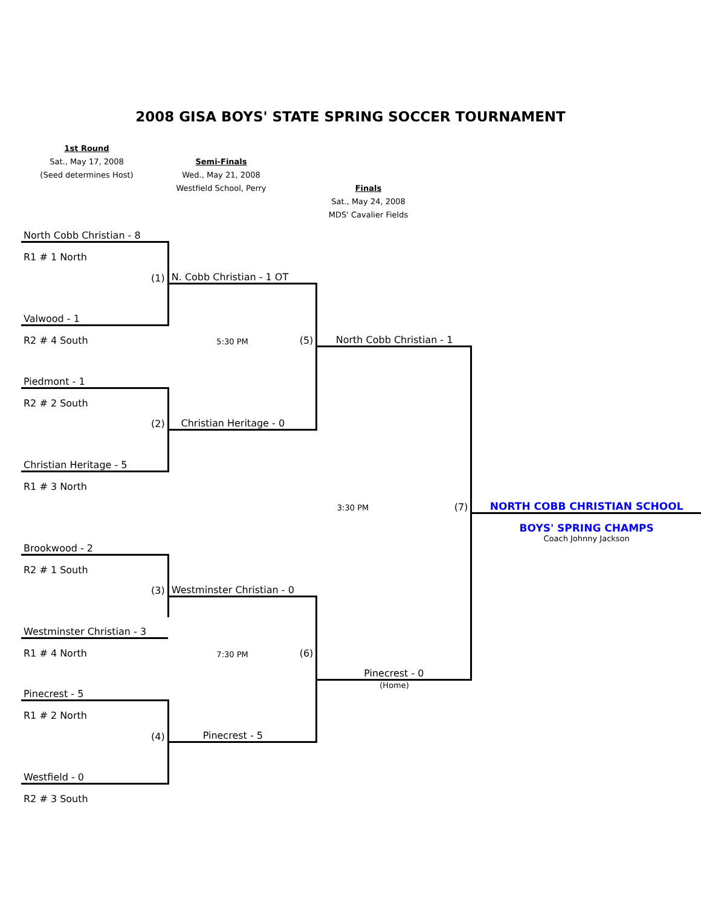2008 GISA BOYS' STATE SPRING SOCCER TOURNAMENT
| 1st Round | | | |
| Sat., May 17, 2008 | Semi-Finals | | |
| (Seed determines Host) | Wed., May 21, 2008 | | |
| | Westfield School, Perry | Finals | |
| | | Sat., May 24, 2008 | |
| | | MDS' Cavalier Fields | |
| North Cobb Christian - 8 | | | | | |
| R1 # 1 North | | | | | |
| | (1) | N. Cobb Christian - 1 OT | | | |
| Valwood - 1 | | | | | |
| R2 # 4 South | | 5:30 PM | (5) | North Cobb Christian - 1 | |
| Piedmont - 1 | | | | | |
| R2 # 2 South | | | | | |
| | (2) | Christian Heritage - 0 | | | |
| Christian Heritage - 5 | | | | | |
| R1 # 3 North | | | | | |
| | | | | 3:30 PM (7) | NORTH COBB CHRISTIAN SCHOOL |
| | | | | | BOYS' SPRING CHAMPS |
| Brookwood - 2 | | | | | Coach Johnny Jackson |
| R2 # 1 South | | | | | |
| | (3) | Westminster Christian - 0 | | | |
| Westminster Christian - 3 | | | | | |
| R1 # 4 North | | 7:30 PM | (6) | | |
| | | | | Pinecrest - 0 | |
| Pinecrest - 5 | | | | (Home) | |
| R1 # 2 North | | | | | |
| | (4) | Pinecrest - 5 | | | |
| Westfield - 0 | | | | | |
| R2 # 3 South | | | | | |